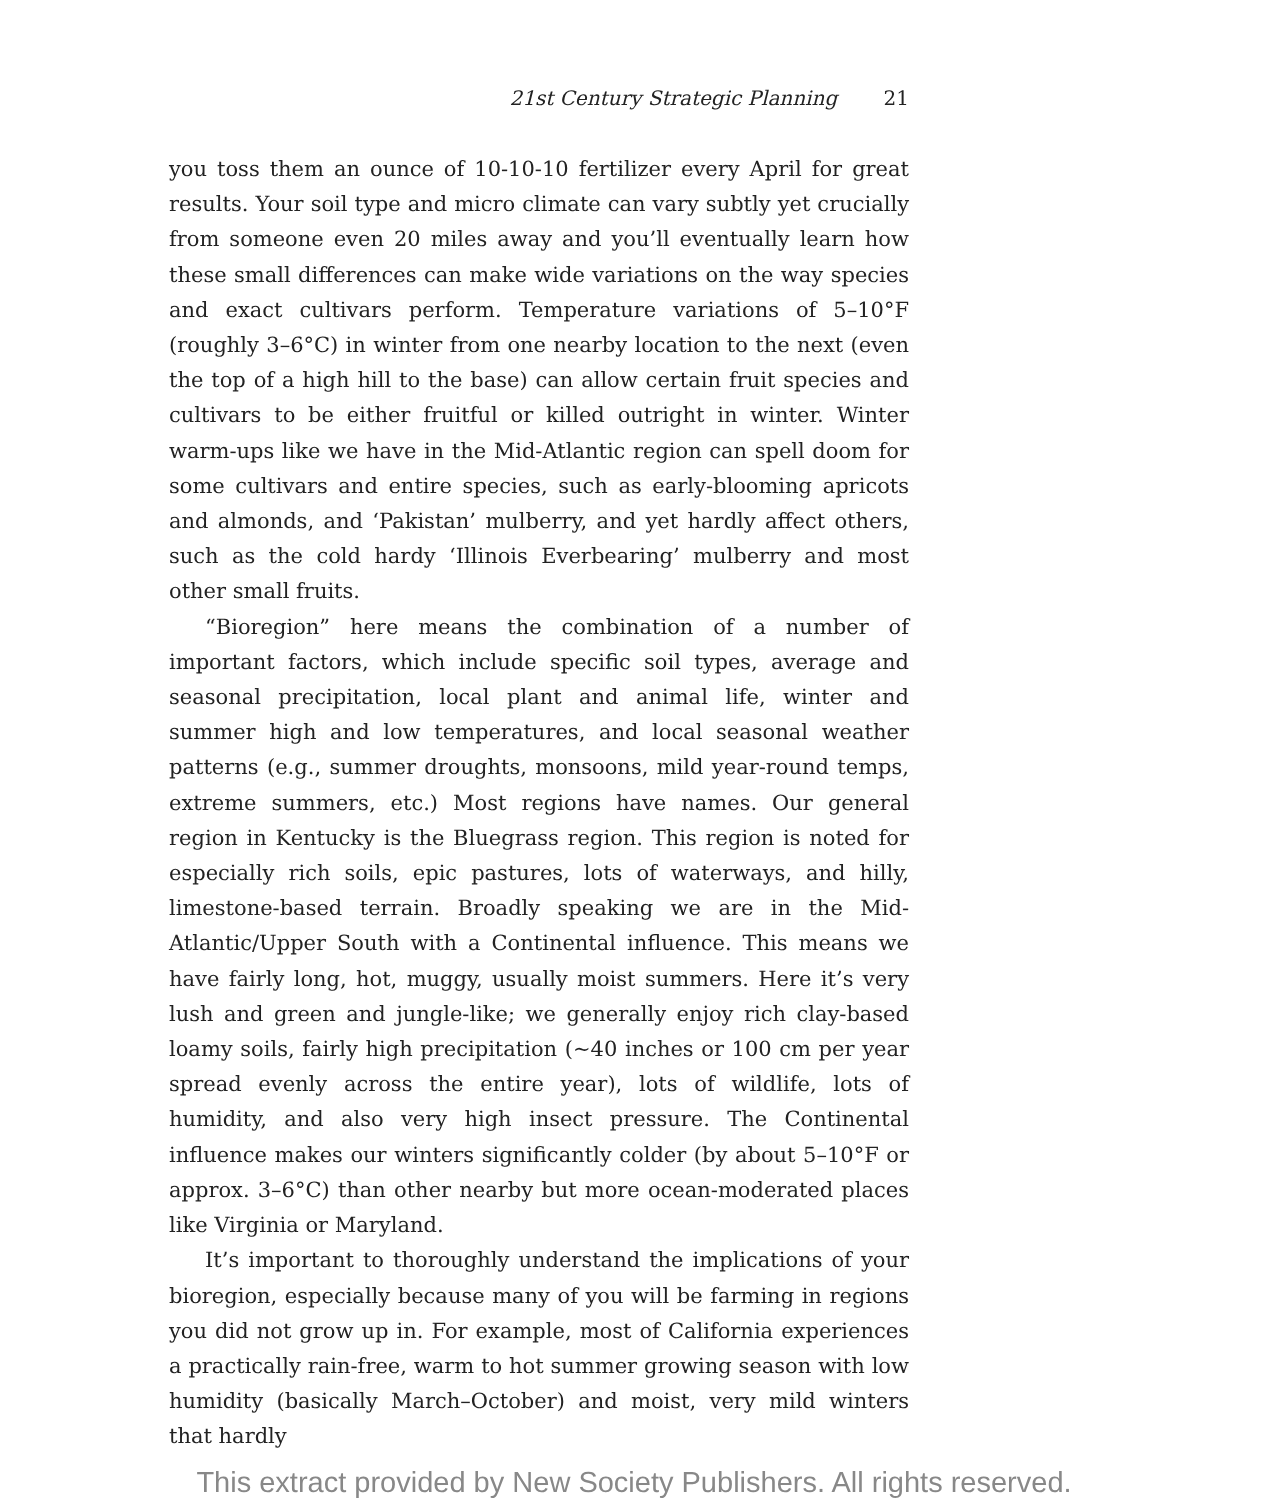21st Century Strategic Planning 21
you toss them an ounce of 10-10-10 fertilizer every April for great results. Your soil type and micro climate can vary subtly yet crucially from someone even 20 miles away and you’ll eventually learn how these small differences can make wide variations on the way species and exact cultivars perform. Temperature variations of 5–10°F (roughly 3–6°C) in winter from one nearby location to the next (even the top of a high hill to the base) can allow certain fruit species and cultivars to be either fruitful or killed outright in winter. Winter warm-ups like we have in the Mid-Atlantic region can spell doom for some cultivars and entire species, such as early-blooming apricots and almonds, and ‘Pakistan’ mulberry, and yet hardly affect others, such as the cold hardy ‘Illinois Everbearing’ mulberry and most other small fruits.
“Bioregion” here means the combination of a number of important factors, which include specific soil types, average and seasonal precipitation, local plant and animal life, winter and summer high and low temperatures, and local seasonal weather patterns (e.g., summer droughts, monsoons, mild year-round temps, extreme summers, etc.) Most regions have names. Our general region in Kentucky is the Bluegrass region. This region is noted for especially rich soils, epic pastures, lots of waterways, and hilly, limestone-based terrain. Broadly speaking we are in the Mid-Atlantic/Upper South with a Continental influence. This means we have fairly long, hot, muggy, usually moist summers. Here it’s very lush and green and jungle-like; we generally enjoy rich clay-based loamy soils, fairly high precipitation (~40 inches or 100 cm per year spread evenly across the entire year), lots of wildlife, lots of humidity, and also very high insect pressure. The Continental influence makes our winters significantly colder (by about 5–10°F or approx. 3–6°C) than other nearby but more ocean-moderated places like Virginia or Maryland.
It’s important to thoroughly understand the implications of your bioregion, especially because many of you will be farming in regions you did not grow up in. For example, most of California experiences a practically rain-free, warm to hot summer growing season with low humidity (basically March–October) and moist, very mild winters that hardly
This extract provided by New Society Publishers. All rights reserved.